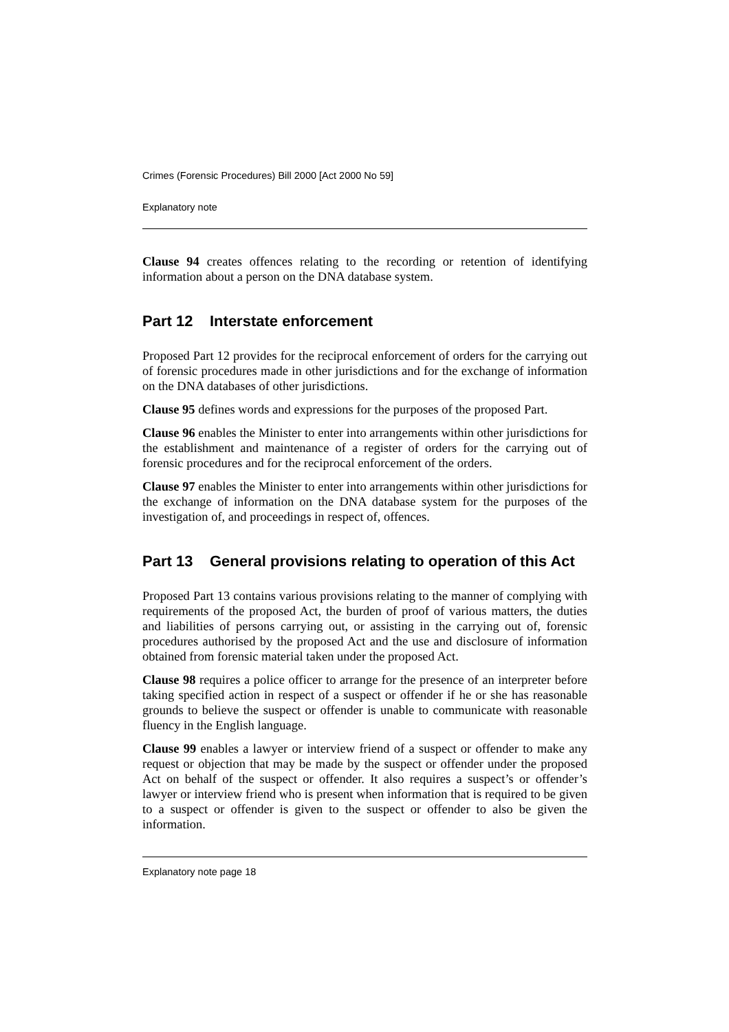Crimes (Forensic Procedures) Bill 2000 [Act 2000 No 59]
Explanatory note
Clause 94 creates offences relating to the recording or retention of identifying information about a person on the DNA database system.
Part 12 Interstate enforcement
Proposed Part 12 provides for the reciprocal enforcement of orders for the carrying out of forensic procedures made in other jurisdictions and for the exchange of information on the DNA databases of other jurisdictions.
Clause 95 defines words and expressions for the purposes of the proposed Part.
Clause 96 enables the Minister to enter into arrangements within other jurisdictions for the establishment and maintenance of a register of orders for the carrying out of forensic procedures and for the reciprocal enforcement of the orders.
Clause 97 enables the Minister to enter into arrangements within other jurisdictions for the exchange of information on the DNA database system for the purposes of the investigation of, and proceedings in respect of, offences.
Part 13 General provisions relating to operation of this Act
Proposed Part 13 contains various provisions relating to the manner of complying with requirements of the proposed Act, the burden of proof of various matters, the duties and liabilities of persons carrying out, or assisting in the carrying out of, forensic procedures authorised by the proposed Act and the use and disclosure of information obtained from forensic material taken under the proposed Act.
Clause 98 requires a police officer to arrange for the presence of an interpreter before taking specified action in respect of a suspect or offender if he or she has reasonable grounds to believe the suspect or offender is unable to communicate with reasonable fluency in the English language.
Clause 99 enables a lawyer or interview friend of a suspect or offender to make any request or objection that may be made by the suspect or offender under the proposed Act on behalf of the suspect or offender. It also requires a suspect’s or offender’s lawyer or interview friend who is present when information that is required to be given to a suspect or offender is given to the suspect or offender to also be given the information.
Explanatory note page 18